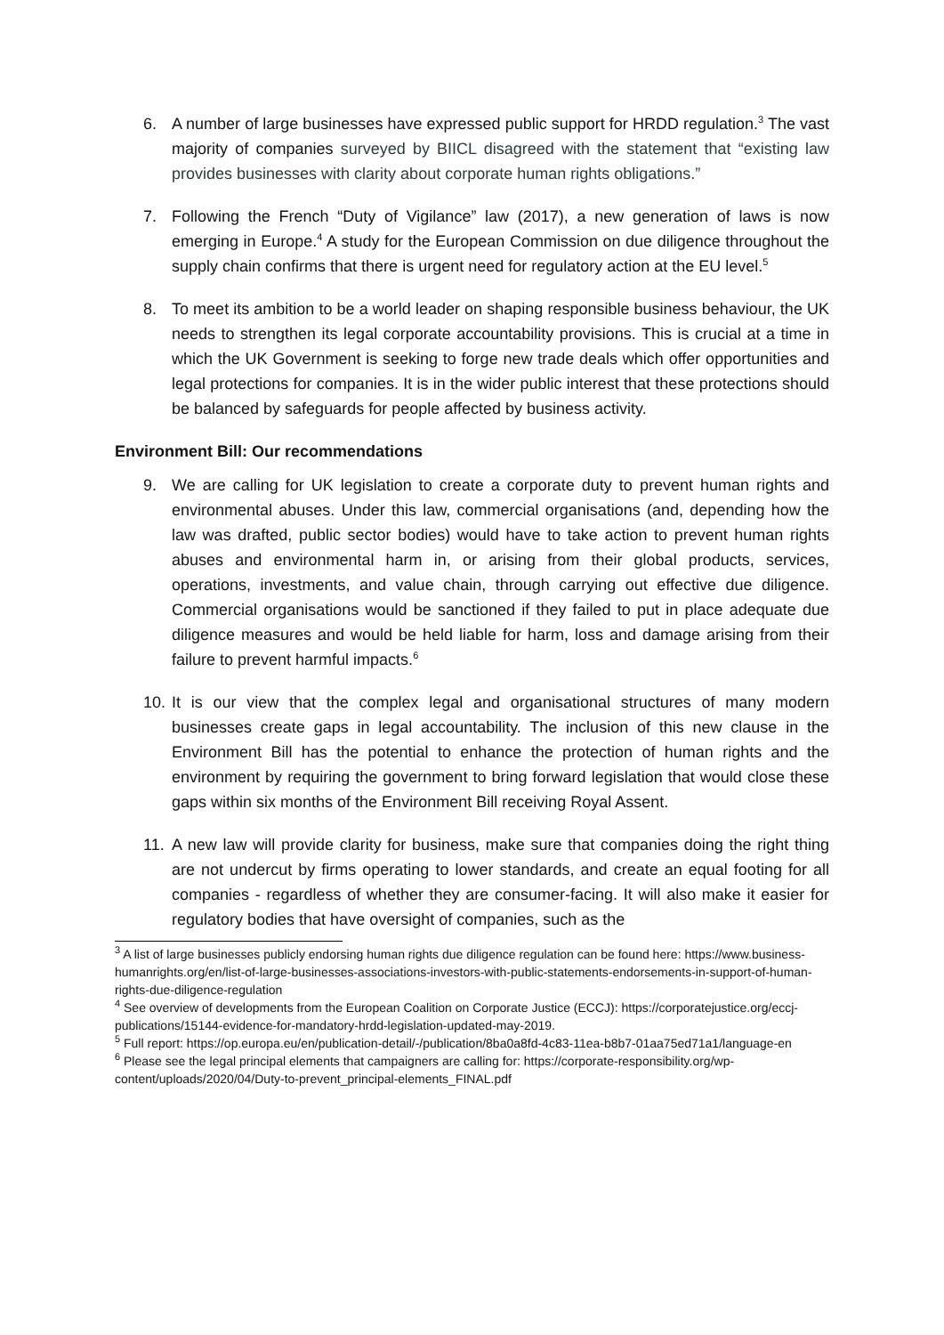6. A number of large businesses have expressed public support for HRDD regulation.<sup>3</sup> The vast majority of companies surveyed by BIICL disagreed with the statement that “existing law provides businesses with clarity about corporate human rights obligations.”
7. Following the French “Duty of Vigilance” law (2017), a new generation of laws is now emerging in Europe.<sup>4</sup> A study for the European Commission on due diligence throughout the supply chain confirms that there is urgent need for regulatory action at the EU level.<sup>5</sup>
8. To meet its ambition to be a world leader on shaping responsible business behaviour, the UK needs to strengthen its legal corporate accountability provisions. This is crucial at a time in which the UK Government is seeking to forge new trade deals which offer opportunities and legal protections for companies. It is in the wider public interest that these protections should be balanced by safeguards for people affected by business activity.
Environment Bill: Our recommendations
9. We are calling for UK legislation to create a corporate duty to prevent human rights and environmental abuses. Under this law, commercial organisations (and, depending how the law was drafted, public sector bodies) would have to take action to prevent human rights abuses and environmental harm in, or arising from their global products, services, operations, investments, and value chain, through carrying out effective due diligence. Commercial organisations would be sanctioned if they failed to put in place adequate due diligence measures and would be held liable for harm, loss and damage arising from their failure to prevent harmful impacts.<sup>6</sup>
10. It is our view that the complex legal and organisational structures of many modern businesses create gaps in legal accountability. The inclusion of this new clause in the Environment Bill has the potential to enhance the protection of human rights and the environment by requiring the government to bring forward legislation that would close these gaps within six months of the Environment Bill receiving Royal Assent.
11. A new law will provide clarity for business, make sure that companies doing the right thing are not undercut by firms operating to lower standards, and create an equal footing for all companies - regardless of whether they are consumer-facing. It will also make it easier for regulatory bodies that have oversight of companies, such as the
<sup>3</sup> A list of large businesses publicly endorsing human rights due diligence regulation can be found here: https://www.business-humanrights.org/en/list-of-large-businesses-associations-investors-with-public-statements-endorsements-in-support-of-human-rights-due-diligence-regulation
<sup>4</sup> See overview of developments from the European Coalition on Corporate Justice (ECCJ): https://corporatejustice.org/eccj-publications/15144-evidence-for-mandatory-hrdd-legislation-updated-may-2019.
<sup>5</sup> Full report: https://op.europa.eu/en/publication-detail/-/publication/8ba0a8fd-4c83-11ea-b8b7-01aa75ed71a1/language-en
<sup>6</sup> Please see the legal principal elements that campaigners are calling for: https://corporate-responsibility.org/wp-content/uploads/2020/04/Duty-to-prevent_principal-elements_FINAL.pdf